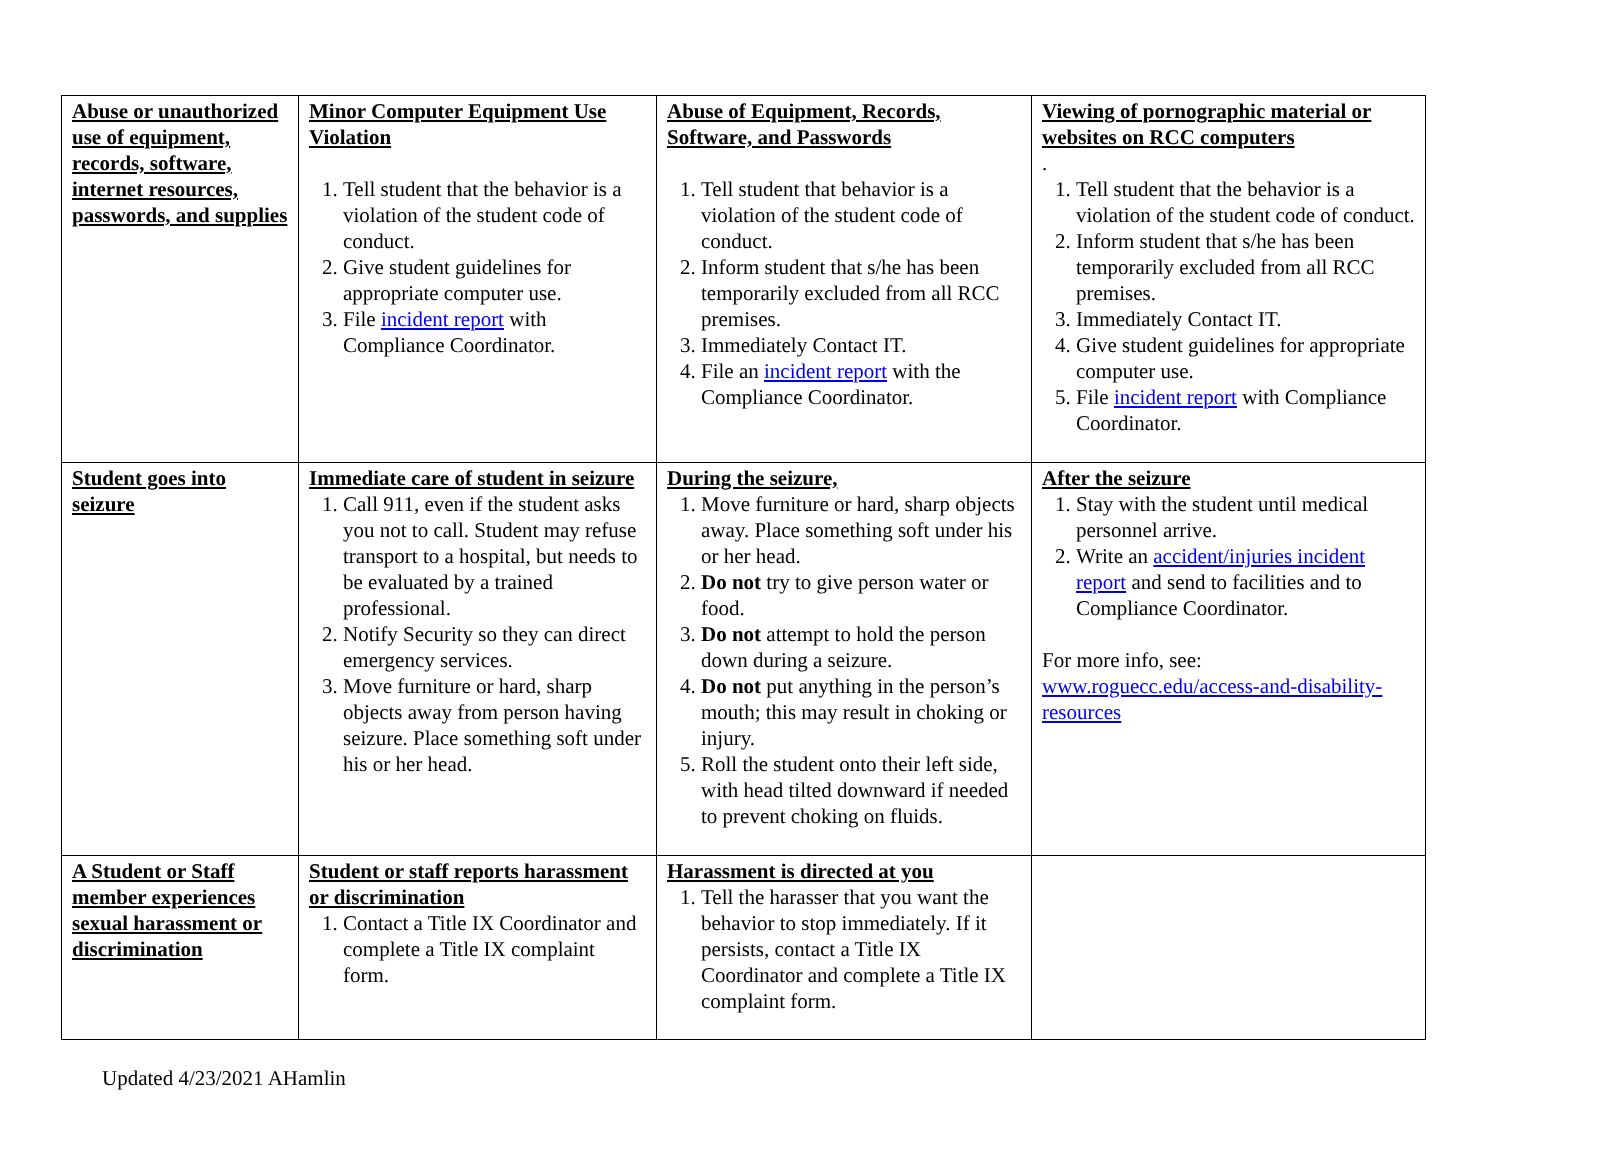| Abuse or unauthorized use of equipment, records, software, internet resources, passwords, and supplies | Minor Computer Equipment Use Violation 1. Tell student that the behavior is a violation of the student code of conduct. 2. Give student guidelines for appropriate computer use. 3. File incident report with Compliance Coordinator. | Abuse of Equipment, Records, Software, and Passwords 1. Tell student that behavior is a violation of the student code of conduct. 2. Inform student that s/he has been temporarily excluded from all RCC premises. 3. Immediately Contact IT. 4. File an incident report with the Compliance Coordinator. | Viewing of pornographic material or websites on RCC computers . 1. Tell student that the behavior is a violation of the student code of conduct. 2. Inform student that s/he has been temporarily excluded from all RCC premises. 3. Immediately Contact IT. 4. Give student guidelines for appropriate computer use. 5. File incident report with Compliance Coordinator. |
| Student goes into seizure | Immediate care of student in seizure 1. Call 911, even if the student asks you not to call. Student may refuse transport to a hospital, but needs to be evaluated by a trained professional. 2. Notify Security so they can direct emergency services. 3. Move furniture or hard, sharp objects away from person having seizure. Place something soft under his or her head. | During the seizure, 1. Move furniture or hard, sharp objects away. Place something soft under his or her head. 2. Do not try to give person water or food. 3. Do not attempt to hold the person down during a seizure. 4. Do not put anything in the person’s mouth; this may result in choking or injury. 5. Roll the student onto their left side, with head tilted downward if needed to prevent choking on fluids. | After the seizure 1. Stay with the student until medical personnel arrive. 2. Write an accident/injuries incident report and send to facilities and to Compliance Coordinator. For more info, see: www.roguecc.edu/access-and-disability-resources |
| A Student or Staff member experiences sexual harassment or discrimination | Student or staff reports harassment or discrimination 1. Contact a Title IX Coordinator and complete a Title IX complaint form. | Harassment is directed at you 1. Tell the harasser that you want the behavior to stop immediately. If it persists, contact a Title IX Coordinator and complete a Title IX complaint form. | |
Updated 4/23/2021 AHamlin